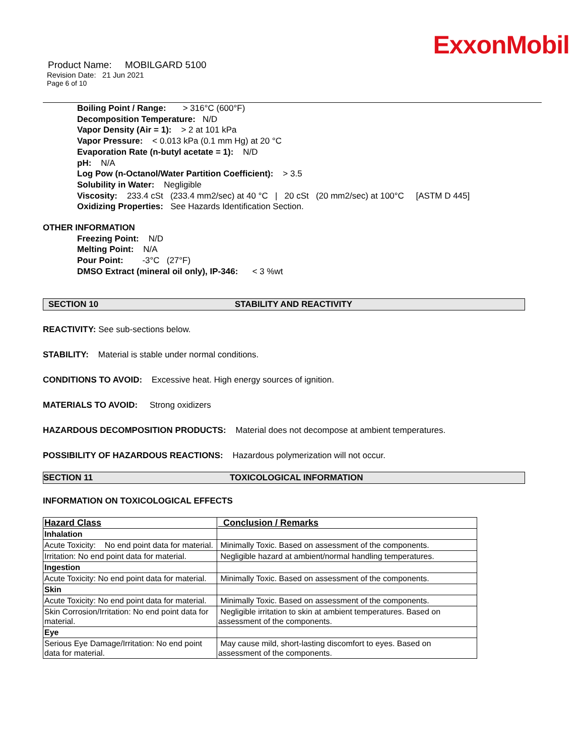ExxonMobil
Product Name: MOBILGARD 5100
Revision Date: 21 Jun 2021
Page 6 of 10
Boiling Point / Range: > 316°C (600°F)
Decomposition Temperature: N/D
Vapor Density (Air = 1): > 2 at 101 kPa
Vapor Pressure: < 0.013 kPa (0.1 mm Hg) at 20 °C
Evaporation Rate (n-butyl acetate = 1): N/D
pH: N/A
Log Pow (n-Octanol/Water Partition Coefficient): > 3.5
Solubility in Water: Negligible
Viscosity: 233.4 cSt (233.4 mm2/sec) at 40 °C | 20 cSt (20 mm2/sec) at 100°C [ASTM D 445]
Oxidizing Properties: See Hazards Identification Section.
OTHER INFORMATION
Freezing Point: N/D
Melting Point: N/A
Pour Point: -3°C (27°F)
DMSO Extract (mineral oil only), IP-346: < 3 %wt
SECTION 10 STABILITY AND REACTIVITY
REACTIVITY: See sub-sections below.
STABILITY: Material is stable under normal conditions.
CONDITIONS TO AVOID: Excessive heat. High energy sources of ignition.
MATERIALS TO AVOID: Strong oxidizers
HAZARDOUS DECOMPOSITION PRODUCTS: Material does not decompose at ambient temperatures.
POSSIBILITY OF HAZARDOUS REACTIONS: Hazardous polymerization will not occur.
SECTION 11 TOXICOLOGICAL INFORMATION
INFORMATION ON TOXICOLOGICAL EFFECTS
| Hazard Class | Conclusion / Remarks |
| --- | --- |
| Inhalation | |
| Acute Toxicity: No end point data for material. | Minimally Toxic. Based on assessment of the components. |
| Irritation: No end point data for material. | Negligible hazard at ambient/normal handling temperatures. |
| Ingestion | |
| Acute Toxicity: No end point data for material. | Minimally Toxic. Based on assessment of the components. |
| Skin | |
| Acute Toxicity: No end point data for material. | Minimally Toxic. Based on assessment of the components. |
| Skin Corrosion/Irritation: No end point data for material. | Negligible irritation to skin at ambient temperatures. Based on assessment of the components. |
| Eye | |
| Serious Eye Damage/Irritation: No end point data for material. | May cause mild, short-lasting discomfort to eyes. Based on assessment of the components. |